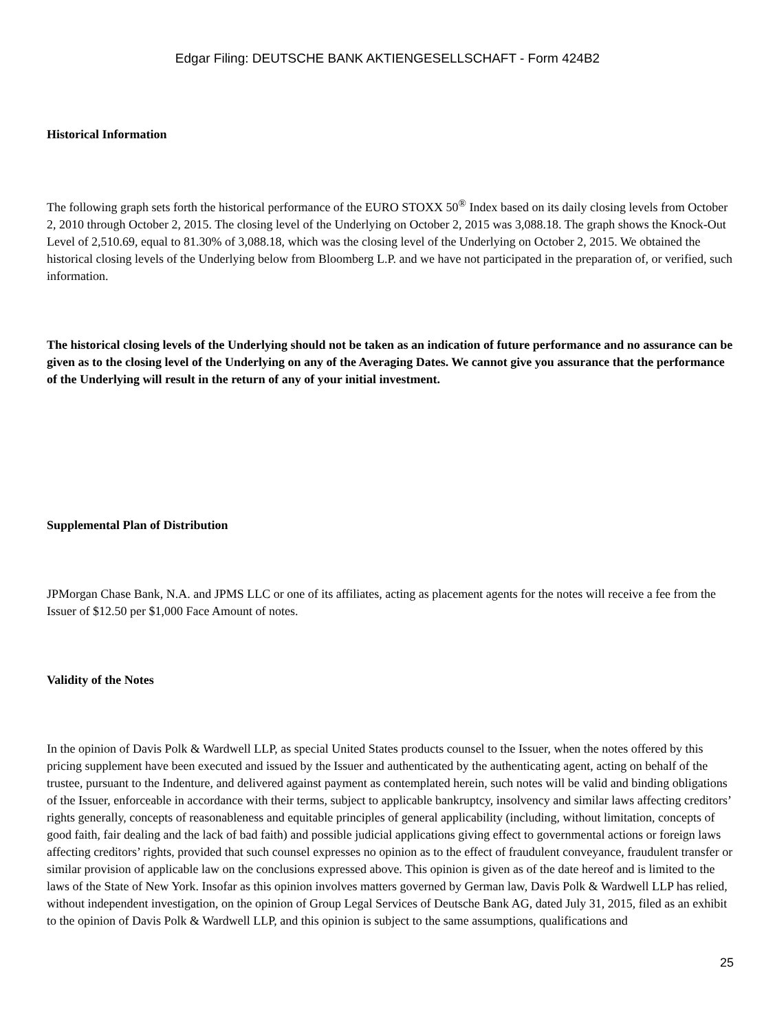Edgar Filing: DEUTSCHE BANK AKTIENGESELLSCHAFT - Form 424B2
Historical Information
The following graph sets forth the historical performance of the EURO STOXX 50<sup>®</sup> Index based on its daily closing levels from October 2, 2010 through October 2, 2015. The closing level of the Underlying on October 2, 2015 was 3,088.18. The graph shows the Knock-Out Level of 2,510.69, equal to 81.30% of 3,088.18, which was the closing level of the Underlying on October 2, 2015. We obtained the historical closing levels of the Underlying below from Bloomberg L.P. and we have not participated in the preparation of, or verified, such information.
The historical closing levels of the Underlying should not be taken as an indication of future performance and no assurance can be given as to the closing level of the Underlying on any of the Averaging Dates. We cannot give you assurance that the performance of the Underlying will result in the return of any of your initial investment.
Supplemental Plan of Distribution
JPMorgan Chase Bank, N.A. and JPMS LLC or one of its affiliates, acting as placement agents for the notes will receive a fee from the Issuer of $12.50 per $1,000 Face Amount of notes.
Validity of the Notes
In the opinion of Davis Polk & Wardwell LLP, as special United States products counsel to the Issuer, when the notes offered by this pricing supplement have been executed and issued by the Issuer and authenticated by the authenticating agent, acting on behalf of the trustee, pursuant to the Indenture, and delivered against payment as contemplated herein, such notes will be valid and binding obligations of the Issuer, enforceable in accordance with their terms, subject to applicable bankruptcy, insolvency and similar laws affecting creditors’ rights generally, concepts of reasonableness and equitable principles of general applicability (including, without limitation, concepts of good faith, fair dealing and the lack of bad faith) and possible judicial applications giving effect to governmental actions or foreign laws affecting creditors’ rights, provided that such counsel expresses no opinion as to the effect of fraudulent conveyance, fraudulent transfer or similar provision of applicable law on the conclusions expressed above. This opinion is given as of the date hereof and is limited to the laws of the State of New York. Insofar as this opinion involves matters governed by German law, Davis Polk & Wardwell LLP has relied, without independent investigation, on the opinion of Group Legal Services of Deutsche Bank AG, dated July 31, 2015, filed as an exhibit to the opinion of Davis Polk & Wardwell LLP, and this opinion is subject to the same assumptions, qualifications and
25